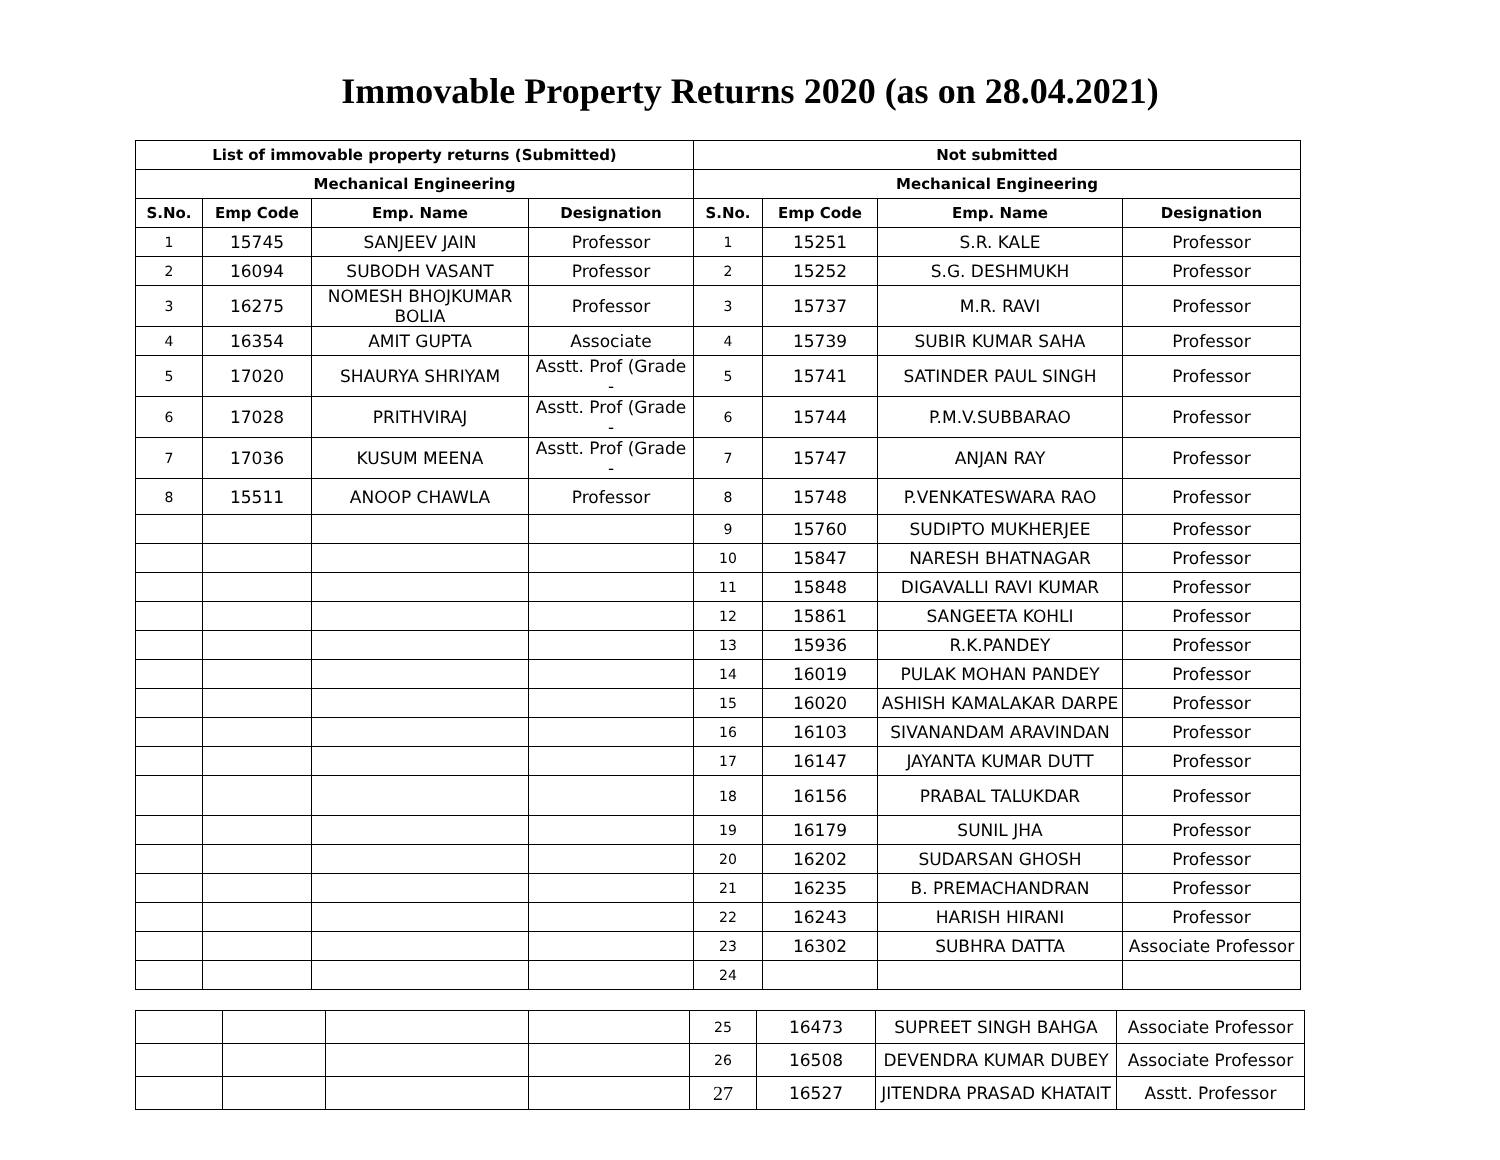Immovable Property Returns 2020 (as on 28.04.2021)
| List of immovable property returns (Submitted) | | | | Not submitted | | | |
| --- | --- | --- | --- | --- | --- | --- | --- |
| Mechanical Engineering | | | | Mechanical Engineering | | | |
| S.No. | Emp Code | Emp. Name | Designation | S.No. | Emp Code | Emp. Name | Designation |
| 1 | 15745 | SANJEEV JAIN | Professor | 1 | 15251 | S.R. KALE | Professor |
| 2 | 16094 | SUBODH VASANT | Professor | 2 | 15252 | S.G. DESHMUKH | Professor |
| 3 | 16275 | NOMESH BHOJKUMAR BOLIA | Professor | 3 | 15737 | M.R. RAVI | Professor |
| 4 | 16354 | AMIT GUPTA | Associate | 4 | 15739 | SUBIR KUMAR SAHA | Professor |
| 5 | 17020 | SHAURYA SHRIYAM | Asstt. Prof (Grade - | 5 | 15741 | SATINDER PAUL SINGH | Professor |
| 6 | 17028 | PRITHVIRAJ | Asstt. Prof (Grade - | 6 | 15744 | P.M.V.SUBBARAO | Professor |
| 7 | 17036 | KUSUM MEENA | Asstt. Prof (Grade - | 7 | 15747 | ANJAN RAY | Professor |
| 8 | 15511 | ANOOP CHAWLA | Professor | 8 | 15748 | P.VENKATESWARA RAO | Professor |
| | | | | 9 | 15760 | SUDIPTO MUKHERJEE | Professor |
| | | | | 10 | 15847 | NARESH BHATNAGAR | Professor |
| | | | | 11 | 15848 | DIGAVALLI RAVI KUMAR | Professor |
| | | | | 12 | 15861 | SANGEETA KOHLI | Professor |
| | | | | 13 | 15936 | R.K.PANDEY | Professor |
| | | | | 14 | 16019 | PULAK MOHAN PANDEY | Professor |
| | | | | 15 | 16020 | ASHISH KAMALAKAR DARPE | Professor |
| | | | | 16 | 16103 | SIVANANDAM ARAVINDAN | Professor |
| | | | | 17 | 16147 | JAYANTA KUMAR DUTT | Professor |
| | | | | 18 | 16156 | PRABAL TALUKDAR | Professor |
| | | | | 19 | 16179 | SUNIL JHA | Professor |
| | | | | 20 | 16202 | SUDARSAN GHOSH | Professor |
| | | | | 21 | 16235 | B. PREMACHANDRAN | Professor |
| | | | | 22 | 16243 | HARISH HIRANI | Professor |
| | | | | 23 | 16302 | SUBHRA DATTA | Associate Professor |
| | | | | 24 | | | |
| | | | | 25 | 16473 | SUPREET SINGH BAHGA | Associate Professor |
| | | | | 26 | 16508 | DEVENDRA KUMAR DUBEY | Associate Professor |
| | | | | 27 | 16527 | JITENDRA PRASAD KHATAIT | Asstt. Professor |